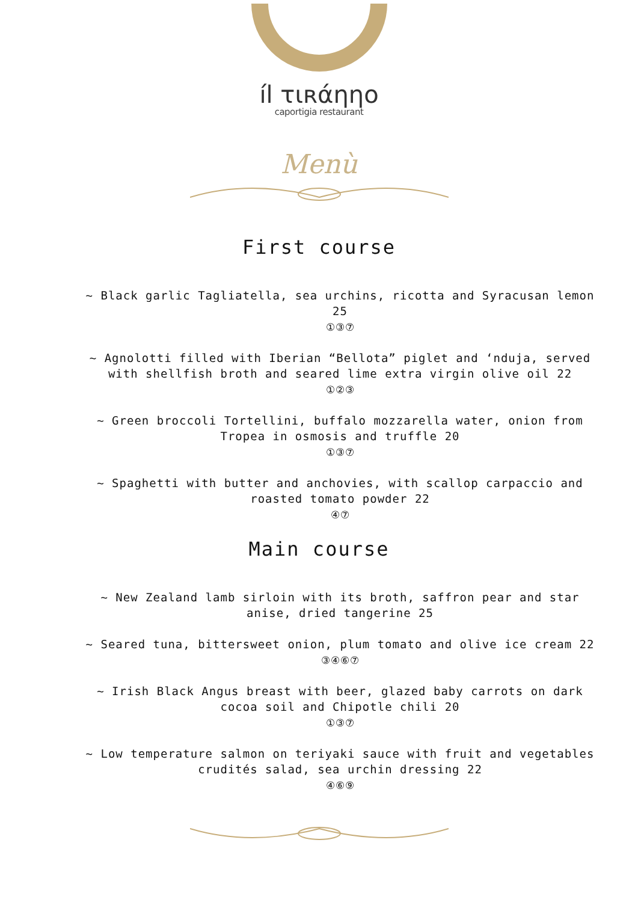íl τιʀάηηο
caportigia restaurant
Menù
First course
~ Black garlic Tagliatella, sea urchins, ricotta and Syracusan lemon 25
①③⑦
~ Agnolotti filled with Iberian “Bellota” piglet and ‘nduja, served with shellfish broth and seared lime extra virgin olive oil 22
①②③
~ Green broccoli Tortellini, buffalo mozzarella water, onion from Tropea in osmosis and truffle 20
①③⑦
~ Spaghetti with butter and anchovies, with scallop carpaccio and roasted tomato powder 22
④⑦
Main course
~ New Zealand lamb sirloin with its broth, saffron pear and star anise, dried tangerine 25
~ Seared tuna, bittersweet onion, plum tomato and olive ice cream 22
③④⑥⑦
~ Irish Black Angus breast with beer, glazed baby carrots on dark cocoa soil and Chipotle chili 20
①③⑦
~ Low temperature salmon on teriyaki sauce with fruit and vegetables crudités salad, sea urchin dressing 22
④⑥⑨